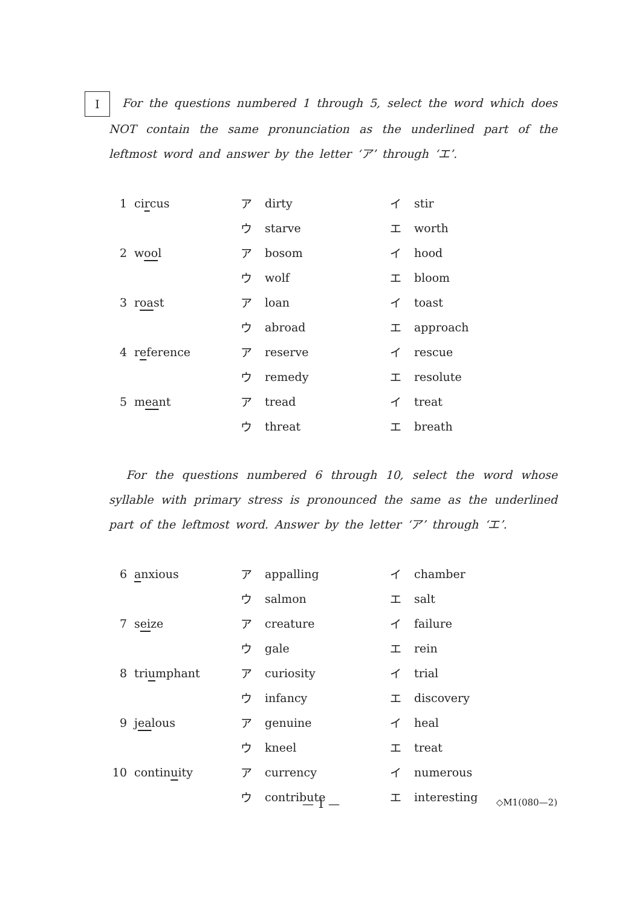I For the questions numbered 1 through 5, select the word which does NOT contain the same pronunciation as the underlined part of the leftmost word and answer by the letter ‘ア’ through ‘エ’.
| 1 | ci r cus | ア | dirty | イ | stir |
| | | ウ | starve | エ | worth |
| 2 | w oo l | ア | bosom | イ | hood |
| | | ウ | wolf | エ | bloom |
| 3 | r oa st | ア | loan | イ | toast |
| | | ウ | abroad | エ | approach |
| 4 | r e ference | ア | reserve | イ | rescue |
| | | ウ | remedy | エ | resolute |
| 5 | m ea nt | ア | tread | イ | treat |
| | | ウ | threat | エ | breath |
For the questions numbered 6 through 10, select the word whose syllable with primary stress is pronounced the same as the underlined part of the leftmost word. Answer by the letter ‘ア’ through ‘エ’.
| 6 | a nxious | ア | appalling | イ | chamber |
| | | ウ | salmon | エ | salt |
| 7 | s ei ze | ア | creature | イ | failure |
| | | ウ | gale | エ | rein |
| 8 | tri u mphant | ア | curiosity | イ | trial |
| | | ウ | infancy | エ | discovery |
| 9 | j ea lous | ア | genuine | イ | heal |
| | | ウ | kneel | エ | treat |
| 10 | contin u ity | ア | currency | イ | numerous |
| | | ウ | contribute | エ | interesting |
— 1 — ◇M1(080—2)